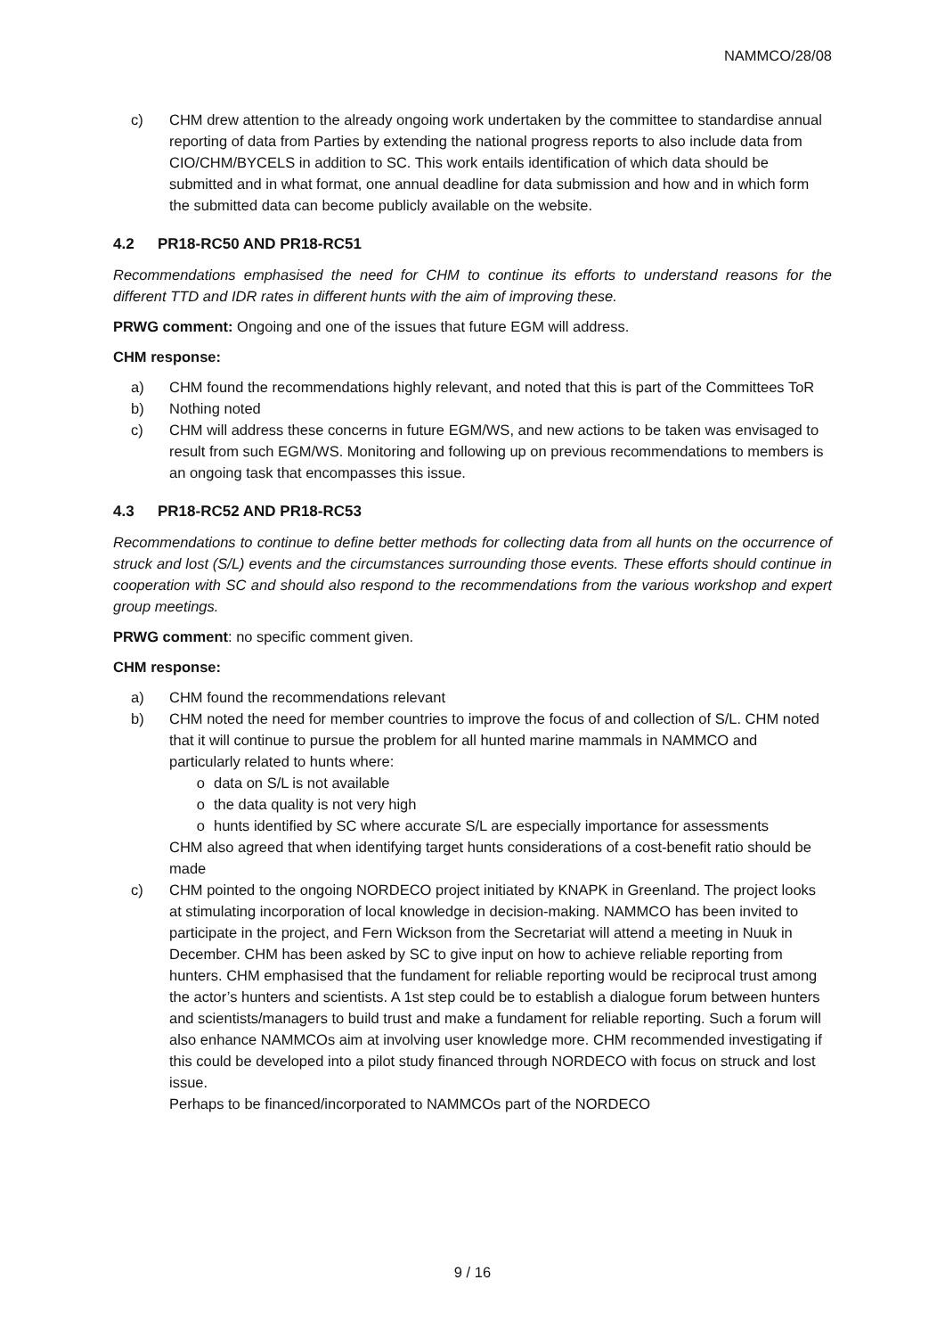NAMMCO/28/08
c) CHM drew attention to the already ongoing work undertaken by the committee to standardise annual reporting of data from Parties by extending the national progress reports to also include data from CIO/CHM/BYCELS in addition to SC. This work entails identification of which data should be submitted and in what format, one annual deadline for data submission and how and in which form the submitted data can become publicly available on the website.
4.2 PR18-RC50 AND PR18-RC51
Recommendations emphasised the need for CHM to continue its efforts to understand reasons for the different TTD and IDR rates in different hunts with the aim of improving these.
PRWG comment: Ongoing and one of the issues that future EGM will address.
CHM response:
a) CHM found the recommendations highly relevant, and noted that this is part of the Committees ToR
b) Nothing noted
c) CHM will address these concerns in future EGM/WS, and new actions to be taken was envisaged to result from such EGM/WS. Monitoring and following up on previous recommendations to members is an ongoing task that encompasses this issue.
4.3 PR18-RC52 AND PR18-RC53
Recommendations to continue to define better methods for collecting data from all hunts on the occurrence of struck and lost (S/L) events and the circumstances surrounding those events. These efforts should continue in cooperation with SC and should also respond to the recommendations from the various workshop and expert group meetings.
PRWG comment: no specific comment given.
CHM response:
a) CHM found the recommendations relevant
b) CHM noted the need for member countries to improve the focus of and collection of S/L. CHM noted that it will continue to pursue the problem for all hunted marine mammals in NAMMCO and particularly related to hunts where:
o data on S/L is not available
o the data quality is not very high
o hunts identified by SC where accurate S/L are especially importance for assessments
CHM also agreed that when identifying target hunts considerations of a cost-benefit ratio should be made
c) CHM pointed to the ongoing NORDECO project initiated by KNAPK in Greenland. The project looks at stimulating incorporation of local knowledge in decision-making. NAMMCO has been invited to participate in the project, and Fern Wickson from the Secretariat will attend a meeting in Nuuk in December. CHM has been asked by SC to give input on how to achieve reliable reporting from hunters. CHM emphasised that the fundament for reliable reporting would be reciprocal trust among the actor’s hunters and scientists. A 1st step could be to establish a dialogue forum between hunters and scientists/managers to build trust and make a fundament for reliable reporting. Such a forum will also enhance NAMMCOs aim at involving user knowledge more. CHM recommended investigating if this could be developed into a pilot study financed through NORDECO with focus on struck and lost issue.
Perhaps to be financed/incorporated to NAMMCOs part of the NORDECO
9 / 16